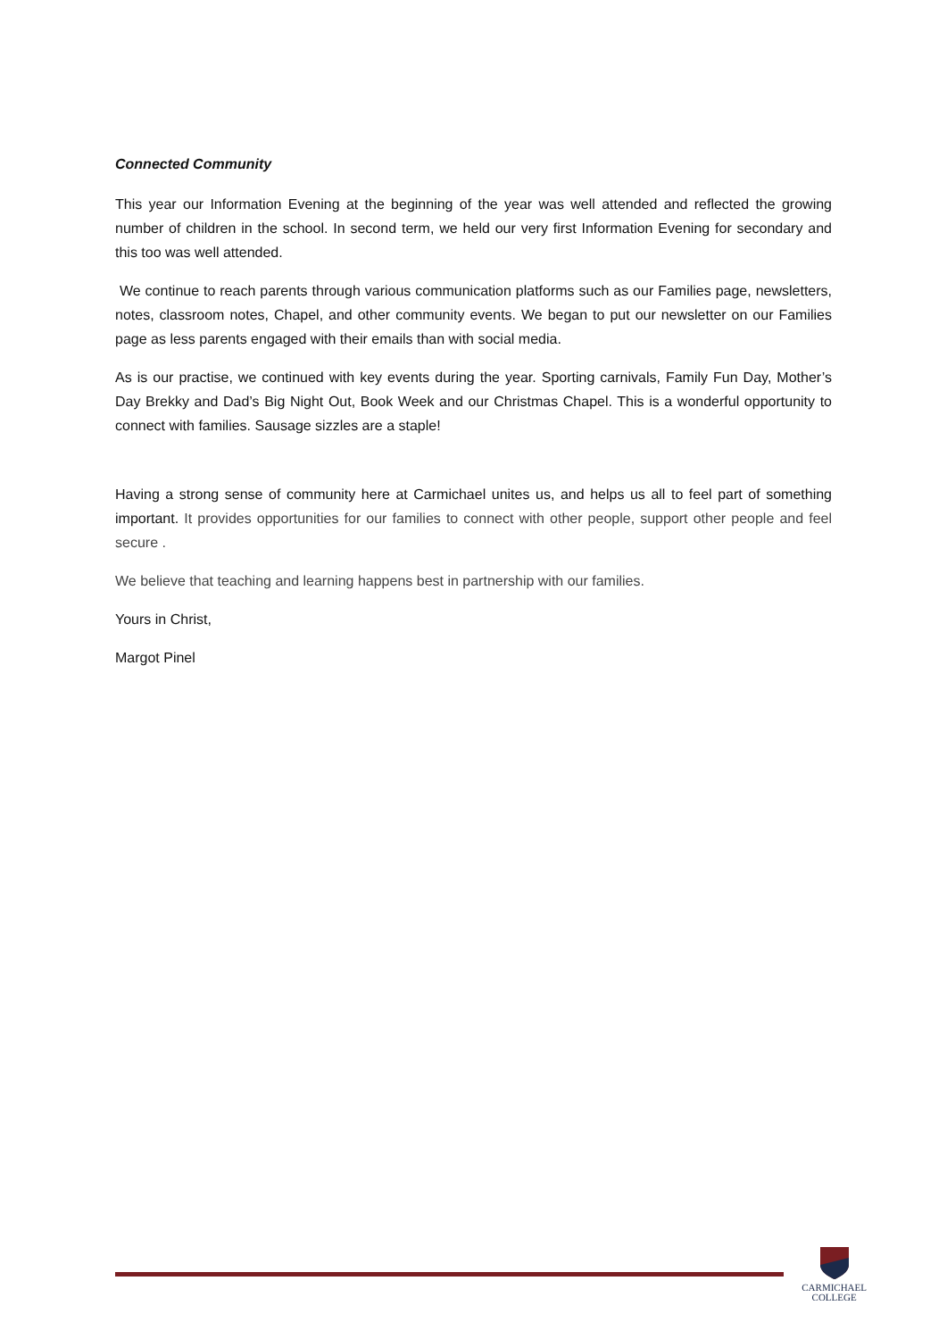Connected Community
This year our Information Evening at the beginning of the year was well attended and reflected the growing number of children in the school. In second term, we held our very first Information Evening for secondary and this too was well attended.
We continue to reach parents through various communication platforms such as our Families page, newsletters, notes, classroom notes, Chapel, and other community events. We began to put our newsletter on our Families page as less parents engaged with their emails than with social media.
As is our practise, we continued with key events during the year. Sporting carnivals, Family Fun Day, Mother’s Day Brekky and Dad’s Big Night Out, Book Week and our Christmas Chapel. This is a wonderful opportunity to connect with families. Sausage sizzles are a staple!
Having a strong sense of community here at Carmichael unites us, and helps us all to feel part of something important. It provides opportunities for our families to connect with other people, support other people and feel secure .
We believe that teaching and learning happens best in partnership with our families.
Yours in Christ,
Margot Pinel
CARMICHAEL
COLLEGE